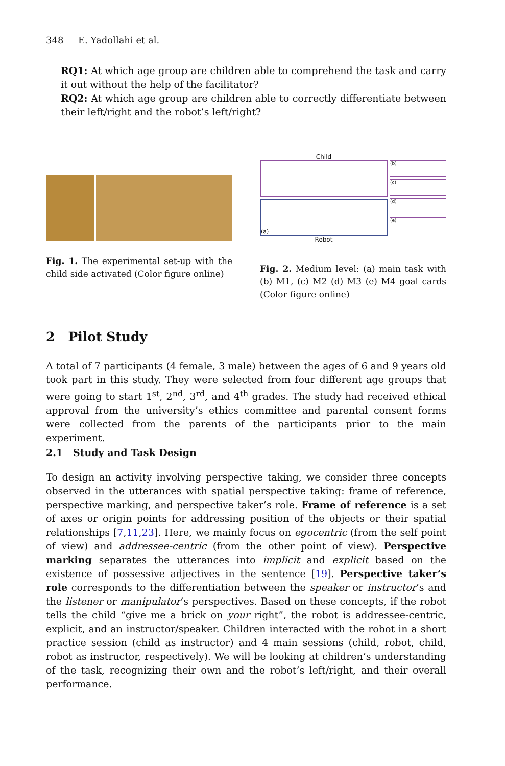348 E. Yadollahi et al.
RQ1: At which age group are children able to comprehend the task and carry it out without the help of the facilitator?
RQ2: At which age group are children able to correctly differentiate between their left/right and the robot’s left/right?
Fig. 1. The experimental set-up with the child side activated (Color figure online)
Child
(a)
(b)
(c)
(d)
(e)
Robot
Fig. 2. Medium level: (a) main task with (b) M1, (c) M2 (d) M3 (e) M4 goal cards (Color figure online)
2 Pilot Study
A total of 7 participants (4 female, 3 male) between the ages of 6 and 9 years old took part in this study. They were selected from four different age groups that were going to start 1<sup>st</sup>, 2<sup>nd</sup>, 3<sup>rd</sup>, and 4<sup>th</sup> grades. The study had received ethical approval from the university’s ethics committee and parental consent forms were collected from the parents of the participants prior to the main experiment.
2.1 Study and Task Design
To design an activity involving perspective taking, we consider three concepts observed in the utterances with spatial perspective taking: frame of reference, perspective marking, and perspective taker’s role. Frame of reference is a set of axes or origin points for addressing position of the objects or their spatial relationships [7,11,23]. Here, we mainly focus on egocentric (from the self point of view) and addressee-centric (from the other point of view). Perspective marking separates the utterances into implicit and explicit based on the existence of possessive adjectives in the sentence [19]. Perspective taker’s role corresponds to the differentiation between the speaker or instructor’s and the listener or manipulator’s perspectives. Based on these concepts, if the robot tells the child “give me a brick on your right”, the robot is addressee-centric, explicit, and an instructor/speaker. Children interacted with the robot in a short practice session (child as instructor) and 4 main sessions (child, robot, child, robot as instructor, respectively). We will be looking at children’s understanding of the task, recognizing their own and the robot’s left/right, and their overall performance.